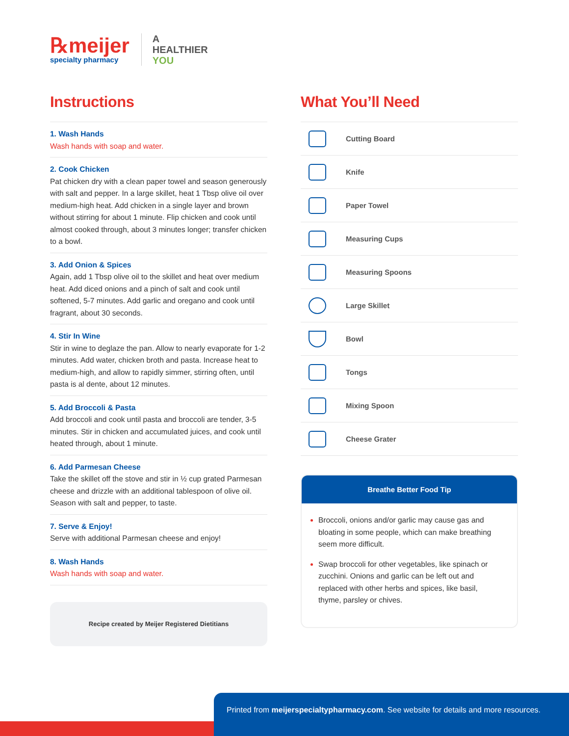℞meijer
specialty pharmacy
A
HEALTHIER
YOU
Instructions
1. Wash Hands
Wash hands with soap and water.
2. Cook Chicken
Pat chicken dry with a clean paper towel and season generously with salt and pepper. In a large skillet, heat 1 Tbsp olive oil over medium-high heat. Add chicken in a single layer and brown without stirring for about 1 minute. Flip chicken and cook until almost cooked through, about 3 minutes longer; transfer chicken to a bowl.
3. Add Onion & Spices
Again, add 1 Tbsp olive oil to the skillet and heat over medium heat. Add diced onions and a pinch of salt and cook until softened, 5-7 minutes. Add garlic and oregano and cook until fragrant, about 30 seconds.
4. Stir In Wine
Stir in wine to deglaze the pan. Allow to nearly evaporate for 1-2 minutes. Add water, chicken broth and pasta. Increase heat to medium-high, and allow to rapidly simmer, stirring often, until pasta is al dente, about 12 minutes.
5. Add Broccoli & Pasta
Add broccoli and cook until pasta and broccoli are tender, 3-5 minutes. Stir in chicken and accumulated juices, and cook until heated through, about 1 minute.
6. Add Parmesan Cheese
Take the skillet off the stove and stir in ½ cup grated Parmesan cheese and drizzle with an additional tablespoon of olive oil. Season with salt and pepper, to taste.
7. Serve & Enjoy!
Serve with additional Parmesan cheese and enjoy!
8. Wash Hands
Wash hands with soap and water.
Recipe created by Meijer Registered Dietitians
What You’ll Need
Cutting Board
Knife
Paper Towel
Measuring Cups
Measuring Spoons
Large Skillet
Bowl
Tongs
Mixing Spoon
Cheese Grater
Breathe Better Food Tip
Broccoli, onions and/or garlic may cause gas and bloating in some people, which can make breathing seem more difficult.
Swap broccoli for other vegetables, like spinach or zucchini. Onions and garlic can be left out and replaced with other herbs and spices, like basil, thyme, parsley or chives.
Printed from meijerspecialtypharmacy.com. See website for details and more resources.